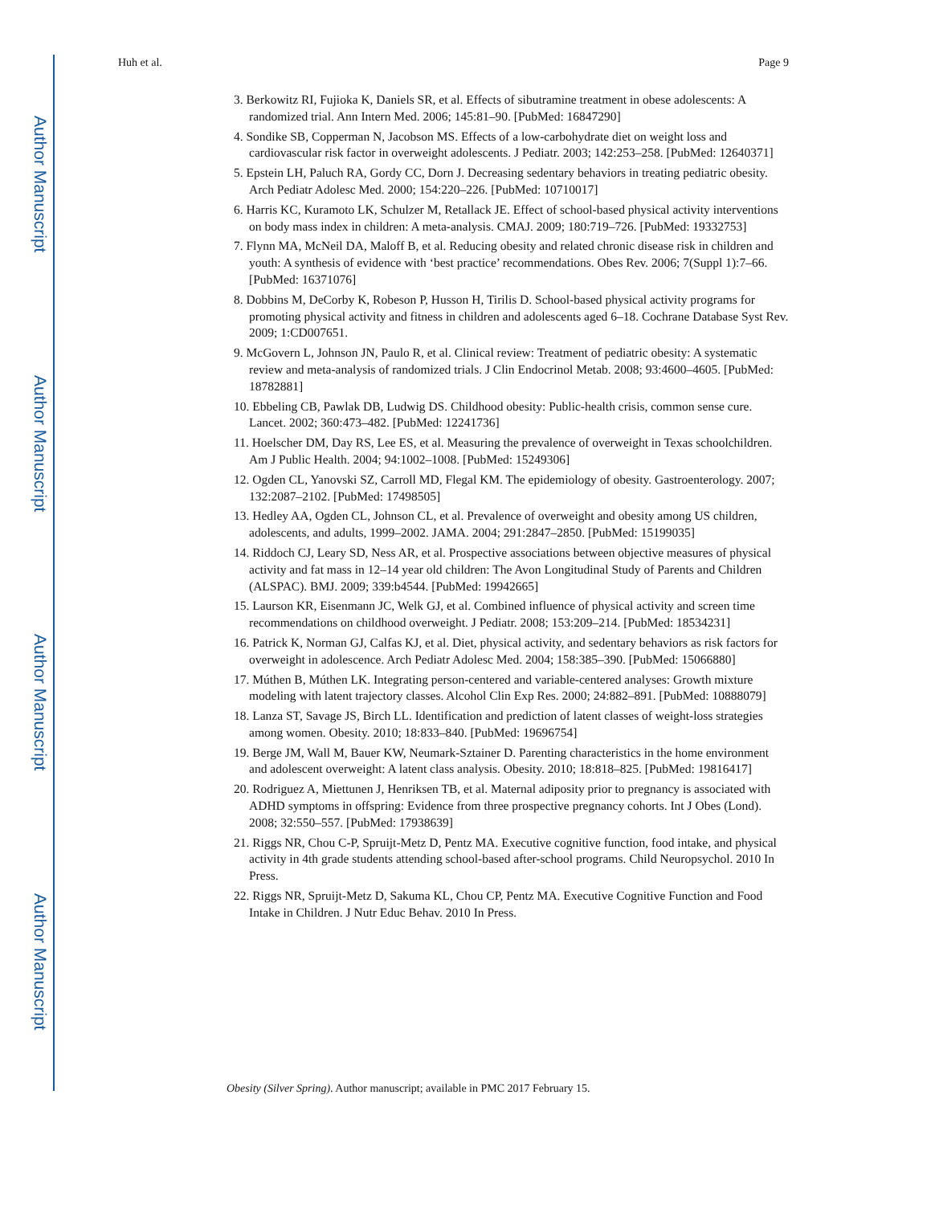Author Manuscript
Author Manuscript
Author Manuscript
Author Manuscript
Huh et al. Page 9
3. Berkowitz RI, Fujioka K, Daniels SR, et al. Effects of sibutramine treatment in obese adolescents: A randomized trial. Ann Intern Med. 2006; 145:81–90. [PubMed: 16847290]
4. Sondike SB, Copperman N, Jacobson MS. Effects of a low-carbohydrate diet on weight loss and cardiovascular risk factor in overweight adolescents. J Pediatr. 2003; 142:253–258. [PubMed: 12640371]
5. Epstein LH, Paluch RA, Gordy CC, Dorn J. Decreasing sedentary behaviors in treating pediatric obesity. Arch Pediatr Adolesc Med. 2000; 154:220–226. [PubMed: 10710017]
6. Harris KC, Kuramoto LK, Schulzer M, Retallack JE. Effect of school-based physical activity interventions on body mass index in children: A meta-analysis. CMAJ. 2009; 180:719–726. [PubMed: 19332753]
7. Flynn MA, McNeil DA, Maloff B, et al. Reducing obesity and related chronic disease risk in children and youth: A synthesis of evidence with ‘best practice’ recommendations. Obes Rev. 2006; 7(Suppl 1):7–66. [PubMed: 16371076]
8. Dobbins M, DeCorby K, Robeson P, Husson H, Tirilis D. School-based physical activity programs for promoting physical activity and fitness in children and adolescents aged 6–18. Cochrane Database Syst Rev. 2009; 1:CD007651.
9. McGovern L, Johnson JN, Paulo R, et al. Clinical review: Treatment of pediatric obesity: A systematic review and meta-analysis of randomized trials. J Clin Endocrinol Metab. 2008; 93:4600–4605. [PubMed: 18782881]
10. Ebbeling CB, Pawlak DB, Ludwig DS. Childhood obesity: Public-health crisis, common sense cure. Lancet. 2002; 360:473–482. [PubMed: 12241736]
11. Hoelscher DM, Day RS, Lee ES, et al. Measuring the prevalence of overweight in Texas schoolchildren. Am J Public Health. 2004; 94:1002–1008. [PubMed: 15249306]
12. Ogden CL, Yanovski SZ, Carroll MD, Flegal KM. The epidemiology of obesity. Gastroenterology. 2007; 132:2087–2102. [PubMed: 17498505]
13. Hedley AA, Ogden CL, Johnson CL, et al. Prevalence of overweight and obesity among US children, adolescents, and adults, 1999–2002. JAMA. 2004; 291:2847–2850. [PubMed: 15199035]
14. Riddoch CJ, Leary SD, Ness AR, et al. Prospective associations between objective measures of physical activity and fat mass in 12–14 year old children: The Avon Longitudinal Study of Parents and Children (ALSPAC). BMJ. 2009; 339:b4544. [PubMed: 19942665]
15. Laurson KR, Eisenmann JC, Welk GJ, et al. Combined influence of physical activity and screen time recommendations on childhood overweight. J Pediatr. 2008; 153:209–214. [PubMed: 18534231]
16. Patrick K, Norman GJ, Calfas KJ, et al. Diet, physical activity, and sedentary behaviors as risk factors for overweight in adolescence. Arch Pediatr Adolesc Med. 2004; 158:385–390. [PubMed: 15066880]
17. Múthen B, Múthen LK. Integrating person-centered and variable-centered analyses: Growth mixture modeling with latent trajectory classes. Alcohol Clin Exp Res. 2000; 24:882–891. [PubMed: 10888079]
18. Lanza ST, Savage JS, Birch LL. Identification and prediction of latent classes of weight-loss strategies among women. Obesity. 2010; 18:833–840. [PubMed: 19696754]
19. Berge JM, Wall M, Bauer KW, Neumark-Sztainer D. Parenting characteristics in the home environment and adolescent overweight: A latent class analysis. Obesity. 2010; 18:818–825. [PubMed: 19816417]
20. Rodriguez A, Miettunen J, Henriksen TB, et al. Maternal adiposity prior to pregnancy is associated with ADHD symptoms in offspring: Evidence from three prospective pregnancy cohorts. Int J Obes (Lond). 2008; 32:550–557. [PubMed: 17938639]
21. Riggs NR, Chou C-P, Spruijt-Metz D, Pentz MA. Executive cognitive function, food intake, and physical activity in 4th grade students attending school-based after-school programs. Child Neuropsychol. 2010 In Press.
22. Riggs NR, Spruijt-Metz D, Sakuma KL, Chou CP, Pentz MA. Executive Cognitive Function and Food Intake in Children. J Nutr Educ Behav. 2010 In Press.
Obesity (Silver Spring). Author manuscript; available in PMC 2017 February 15.